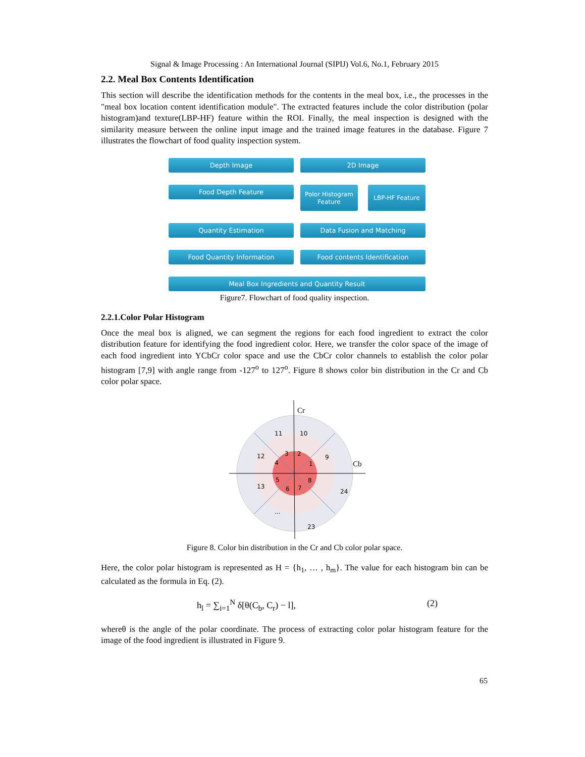Signal & Image Processing : An International Journal (SIPIJ) Vol.6, No.1, February 2015
2.2. Meal Box Contents Identification
This section will describe the identification methods for the contents in the meal box, i.e., the processes in the "meal box location content identification module". The extracted features include the color distribution (polar histogram)and texture(LBP-HF) feature within the ROI. Finally, the meal inspection is designed with the similarity measure between the online input image and the trained image features in the database. Figure 7 illustrates the flowchart of food quality inspection system.
Depth Image
2D Image
Food Depth Feature
Polor Histogram Feature LBP-HF Feature
Quantity Estimation
Data Fusion and Matching
Food Quantity Information
Food contents Identification
Meal Box Ingredients and Quantity Result
Figure7. Flowchart of food quality inspection.
2.2.1.Color Polar Histogram
Once the meal box is aligned, we can segment the regions for each food ingredient to extract the color distribution feature for identifying the food ingredient color. Here, we transfer the color space of the image of each food ingredient into YCbCr color space and use the CbCr color channels to establish the color polar histogram [7,9] with angle range from -127<sup>o</sup> to 127<sup>o</sup>. Figure 8 shows color bin distribution in the Cr and Cb color polar space.
Cr
Cb
11
10
12
9
3
2
4
1
5
8
6
7
13
24
...
23
Figure 8. Color bin distribution in the Cr and Cb color polar space.
Here, the color polar histogram is represented as H = {h<sub>1</sub>, … , h<sub>m</sub>}. The value for each histogram bin can be calculated as the formula in Eq. (2).
h<sub>l</sub> = ∑<sub>i=1</sub><sup>N</sup> δ[θ(C<sub>b</sub>, C<sub>r</sub>) − l], (2)
whereθ is the angle of the polar coordinate. The process of extracting color polar histogram feature for the image of the food ingredient is illustrated in Figure 9.
65